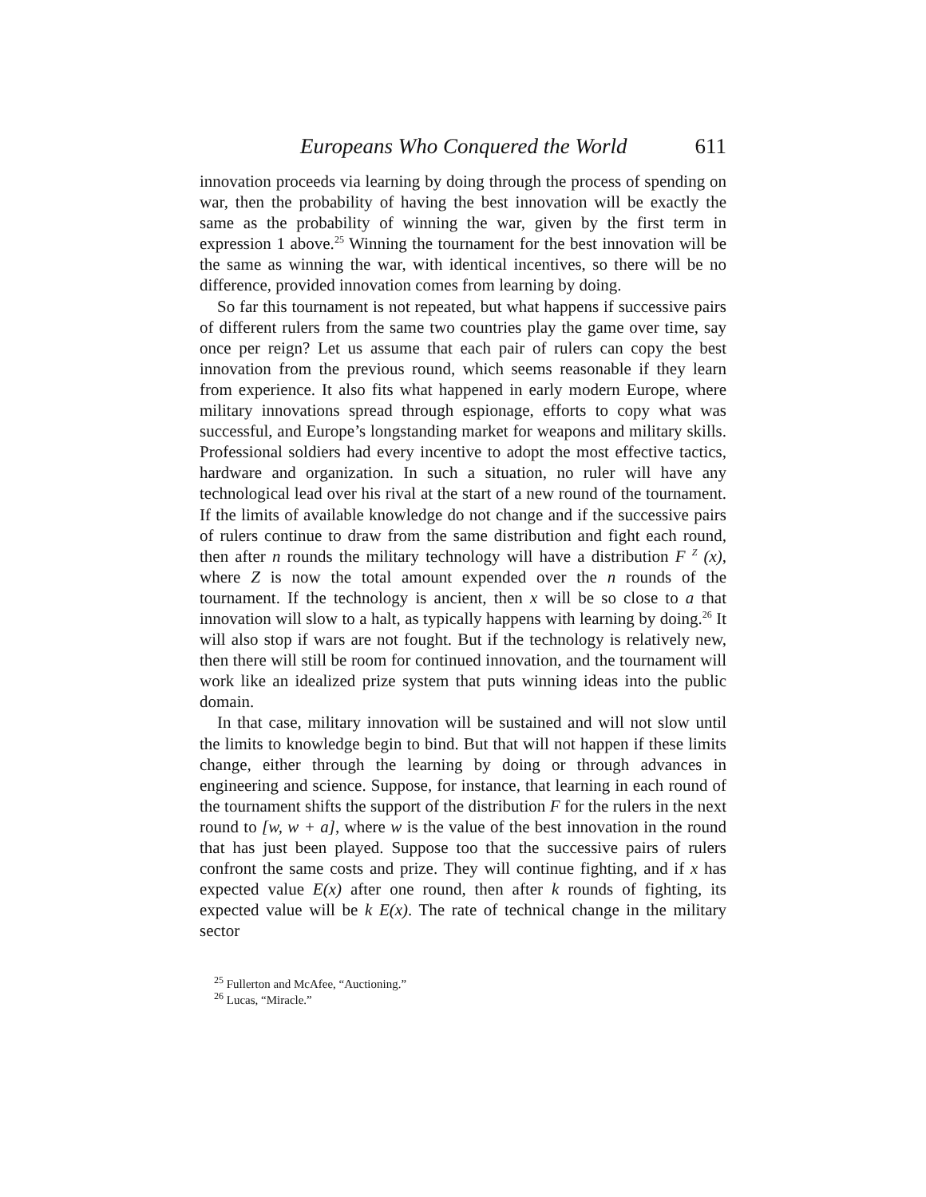Europeans Who Conquered the World 611
innovation proceeds via learning by doing through the process of spending on war, then the probability of having the best innovation will be exactly the same as the probability of winning the war, given by the first term in expression 1 above.<sup>25</sup> Winning the tournament for the best innovation will be the same as winning the war, with identical incentives, so there will be no difference, provided innovation comes from learning by doing.
So far this tournament is not repeated, but what happens if successive pairs of different rulers from the same two countries play the game over time, say once per reign? Let us assume that each pair of rulers can copy the best innovation from the previous round, which seems reasonable if they learn from experience. It also fits what happened in early modern Europe, where military innovations spread through espionage, efforts to copy what was successful, and Europe’s longstanding market for weapons and military skills. Professional soldiers had every incentive to adopt the most effective tactics, hardware and organization. In such a situation, no ruler will have any technological lead over his rival at the start of a new round of the tournament. If the limits of available knowledge do not change and if the successive pairs of rulers continue to draw from the same distribution and fight each round, then after n rounds the military technology will have a distribution F <sup>Z</sup> (x), where Z is now the total amount expended over the n rounds of the tournament. If the technology is ancient, then x will be so close to a that innovation will slow to a halt, as typically happens with learning by doing.<sup>26</sup> It will also stop if wars are not fought. But if the technology is relatively new, then there will still be room for continued innovation, and the tournament will work like an idealized prize system that puts winning ideas into the public domain.
In that case, military innovation will be sustained and will not slow until the limits to knowledge begin to bind. But that will not happen if these limits change, either through the learning by doing or through advances in engineering and science. Suppose, for instance, that learning in each round of the tournament shifts the support of the distribution F for the rulers in the next round to [w, w + a], where w is the value of the best innovation in the round that has just been played. Suppose too that the successive pairs of rulers confront the same costs and prize. They will continue fighting, and if x has expected value E(x) after one round, then after k rounds of fighting, its expected value will be k E(x). The rate of technical change in the military sector
<sup>25</sup> Fullerton and McAfee, “Auctioning.”
<sup>26</sup> Lucas, “Miracle.”